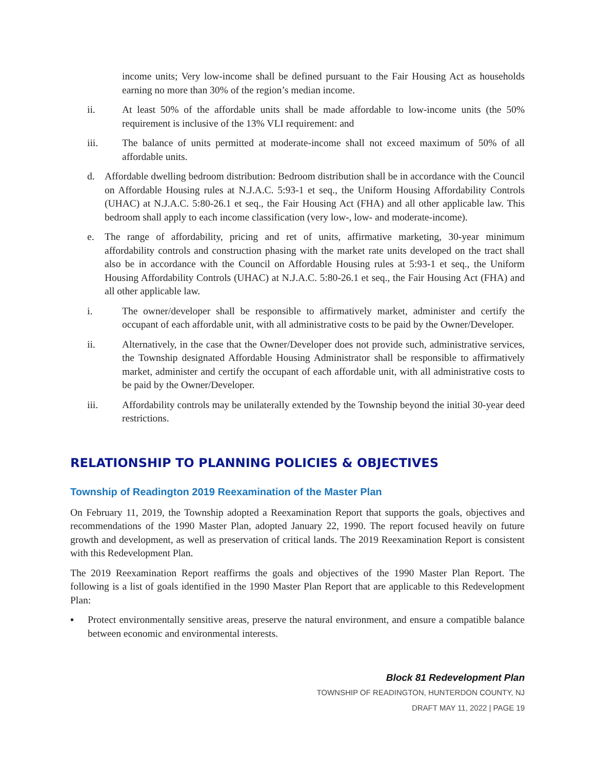income units; Very low-income shall be defined pursuant to the Fair Housing Act as households earning no more than 30% of the region’s median income.
ii. At least 50% of the affordable units shall be made affordable to low-income units (the 50% requirement is inclusive of the 13% VLI requirement: and
iii. The balance of units permitted at moderate-income shall not exceed maximum of 50% of all affordable units.
d. Affordable dwelling bedroom distribution: Bedroom distribution shall be in accordance with the Council on Affordable Housing rules at N.J.A.C. 5:93-1 et seq., the Uniform Housing Affordability Controls (UHAC) at N.J.A.C. 5:80-26.1 et seq., the Fair Housing Act (FHA) and all other applicable law. This bedroom shall apply to each income classification (very low-, low- and moderate-income).
e. The range of affordability, pricing and ret of units, affirmative marketing, 30-year minimum affordability controls and construction phasing with the market rate units developed on the tract shall also be in accordance with the Council on Affordable Housing rules at 5:93-1 et seq., the Uniform Housing Affordability Controls (UHAC) at N.J.A.C. 5:80-26.1 et seq., the Fair Housing Act (FHA) and all other applicable law.
i. The owner/developer shall be responsible to affirmatively market, administer and certify the occupant of each affordable unit, with all administrative costs to be paid by the Owner/Developer.
ii. Alternatively, in the case that the Owner/Developer does not provide such, administrative services, the Township designated Affordable Housing Administrator shall be responsible to affirmatively market, administer and certify the occupant of each affordable unit, with all administrative costs to be paid by the Owner/Developer.
iii. Affordability controls may be unilaterally extended by the Township beyond the initial 30-year deed restrictions.
RELATIONSHIP TO PLANNING POLICIES & OBJECTIVES
Township of Readington 2019 Reexamination of the Master Plan
On February 11, 2019, the Township adopted a Reexamination Report that supports the goals, objectives and recommendations of the 1990 Master Plan, adopted January 22, 1990. The report focused heavily on future growth and development, as well as preservation of critical lands. The 2019 Reexamination Report is consistent with this Redevelopment Plan.
The 2019 Reexamination Report reaffirms the goals and objectives of the 1990 Master Plan Report. The following is a list of goals identified in the 1990 Master Plan Report that are applicable to this Redevelopment Plan:
▪ Protect environmentally sensitive areas, preserve the natural environment, and ensure a compatible balance between economic and environmental interests.
Block 81 Redevelopment Plan
TOWNSHIP OF READINGTON, HUNTERDON COUNTY, NJ
DRAFT MAY 11, 2022 | PAGE 19